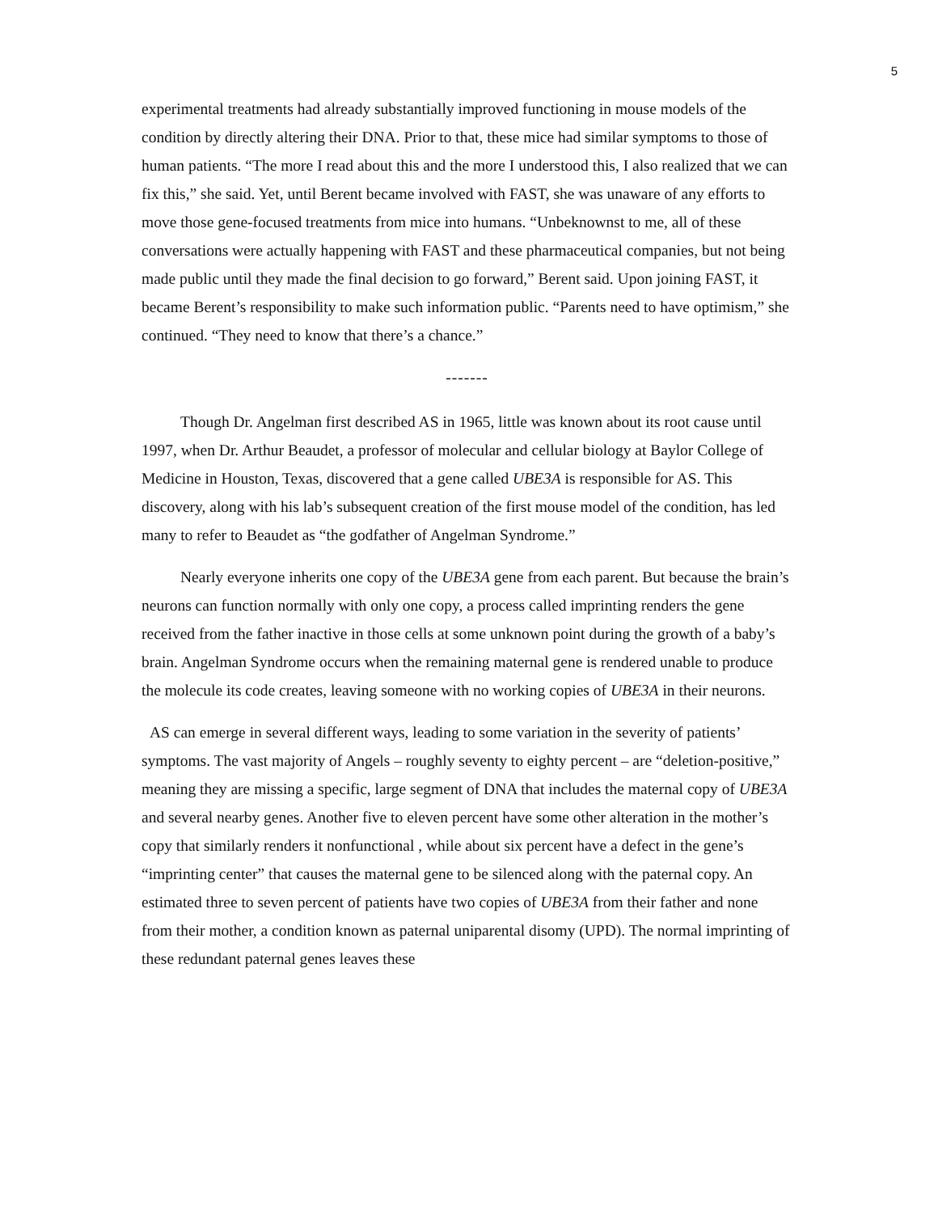5
experimental treatments had already substantially improved functioning in mouse models of the condition by directly altering their DNA. Prior to that, these mice had similar symptoms to those of human patients. “The more I read about this and the more I understood this, I also realized that we can fix this,” she said. Yet, until Berent became involved with FAST, she was unaware of any efforts to move those gene-focused treatments from mice into humans. “Unbeknownst to me, all of these conversations were actually happening with FAST and these pharmaceutical companies, but not being made public until they made the final decision to go forward,” Berent said. Upon joining FAST, it became Berent’s responsibility to make such information public. “Parents need to have optimism,” she continued. “They need to know that there’s a chance.”
-------
Though Dr. Angelman first described AS in 1965, little was known about its root cause until 1997, when Dr. Arthur Beaudet, a professor of molecular and cellular biology at Baylor College of Medicine in Houston, Texas, discovered that a gene called UBE3A is responsible for AS. This discovery, along with his lab’s subsequent creation of the first mouse model of the condition, has led many to refer to Beaudet as “the godfather of Angelman Syndrome.”
Nearly everyone inherits one copy of the UBE3A gene from each parent. But because the brain’s neurons can function normally with only one copy, a process called imprinting renders the gene received from the father inactive in those cells at some unknown point during the growth of a baby’s brain. Angelman Syndrome occurs when the remaining maternal gene is rendered unable to produce the molecule its code creates, leaving someone with no working copies of UBE3A in their neurons.
AS can emerge in several different ways, leading to some variation in the severity of patients’ symptoms. The vast majority of Angels – roughly seventy to eighty percent – are “deletion-positive,” meaning they are missing a specific, large segment of DNA that includes the maternal copy of UBE3A and several nearby genes. Another five to eleven percent have some other alteration in the mother’s copy that similarly renders it nonfunctional , while about six percent have a defect in the gene’s “imprinting center” that causes the maternal gene to be silenced along with the paternal copy. An estimated three to seven percent of patients have two copies of UBE3A from their father and none from their mother, a condition known as paternal uniparental disomy (UPD). The normal imprinting of these redundant paternal genes leaves these